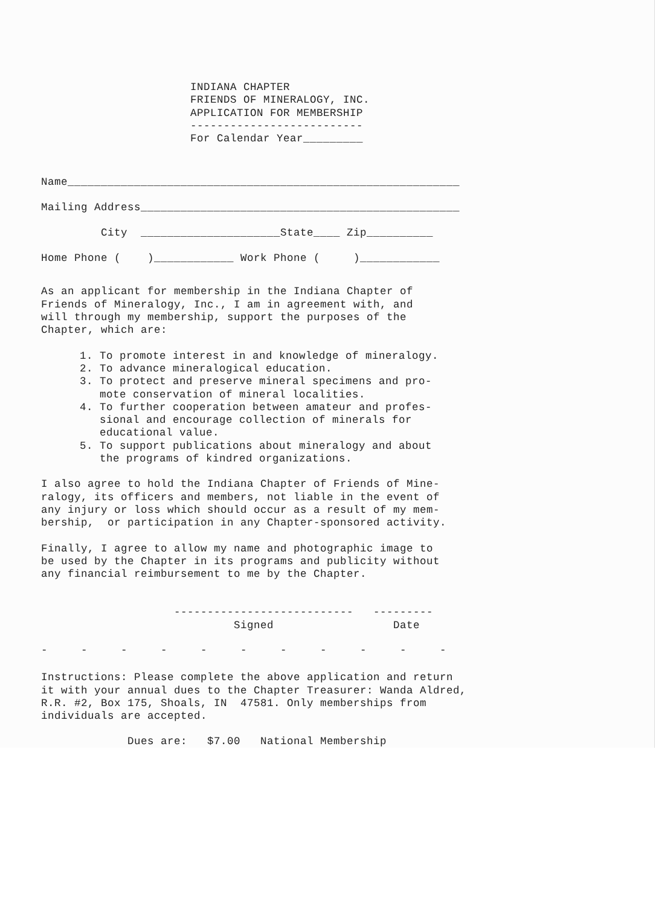INDIANA CHAPTER
FRIENDS OF MINERALOGY, INC.
APPLICATION FOR MEMBERSHIP
--------------------------
For Calendar Year_________
Name___________________________________________________________
Mailing Address________________________________________________
         City  _____________________State____ Zip__________
Home Phone (    )____________ Work Phone (     )____________
As an applicant for membership in the Indiana Chapter of
Friends of Mineralogy, Inc., I am in agreement with, and
will through my membership, support the purposes of the
Chapter, which are:
1. To promote interest in and knowledge of mineralogy.
2. To advance mineralogical education.
3. To protect and preserve mineral specimens and pro-
   mote conservation of mineral localities.
4. To further cooperation between amateur and profes-
   sional and encourage collection of minerals for
   educational value.
5. To support publications about mineralogy and about
   the programs of kindred organizations.
I also agree to hold the Indiana Chapter of Friends of Mine-
ralogy, its officers and members, not liable in the event of
any injury or loss which should occur as a result of my mem-
bership,  or participation in any Chapter-sponsored activity.
Finally, I agree to allow my name and photographic image to
be used by the Chapter in its programs and publicity without
any financial reimbursement to me by the Chapter.
                    ---------------------------   ---------
                             Signed                  Date
-     -     -     -     -     -     -     -     -     -     -
Instructions: Please complete the above application and return
it with your annual dues to the Chapter Treasurer: Wanda Aldred,
R.R. #2, Box 175, Shoals, IN  47581. Only memberships from
individuals are accepted.
             Dues are:   $7.00   National Membership